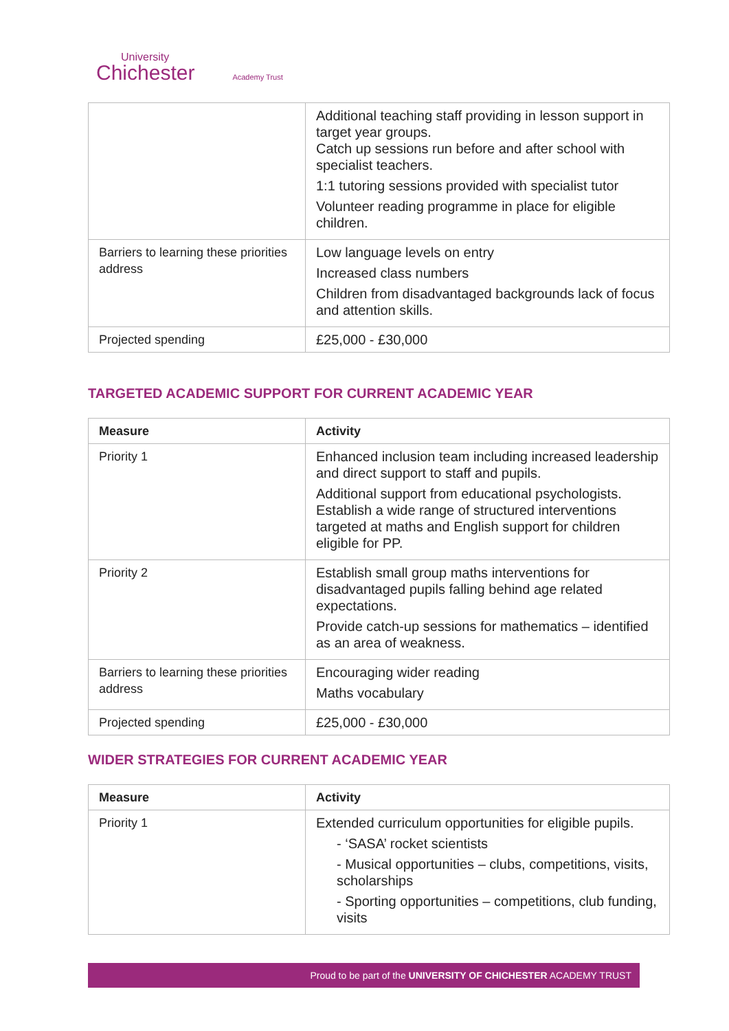University
Chichester Academy Trust
| | Additional teaching staff providing in lesson support in target year groups. Catch up sessions run before and after school with specialist teachers. 1:1 tutoring sessions provided with specialist tutor Volunteer reading programme in place for eligible children. |
| Barriers to learning these priorities address | Low language levels on entry Increased class numbers Children from disadvantaged backgrounds lack of focus and attention skills. |
| Projected spending | £25,000 - £30,000 |
TARGETED ACADEMIC SUPPORT FOR CURRENT ACADEMIC YEAR
| Measure | Activity |
| --- | --- |
| Priority 1 | Enhanced inclusion team including increased leadership and direct support to staff and pupils. Additional support from educational psychologists. Establish a wide range of structured interventions targeted at maths and English support for children eligible for PP. |
| Priority 2 | Establish small group maths interventions for disadvantaged pupils falling behind age related expectations. Provide catch-up sessions for mathematics – identified as an area of weakness. |
| Barriers to learning these priorities address | Encouraging wider reading Maths vocabulary |
| Projected spending | £25,000 - £30,000 |
WIDER STRATEGIES FOR CURRENT ACADEMIC YEAR
| Measure | Activity |
| --- | --- |
| Priority 1 | Extended curriculum opportunities for eligible pupils. - ‘SASA’ rocket scientists - Musical opportunities – clubs, competitions, visits, scholarships - Sporting opportunities – competitions, club funding, visits |
Proud to be part of the UNIVERSITY OF CHICHESTER ACADEMY TRUST